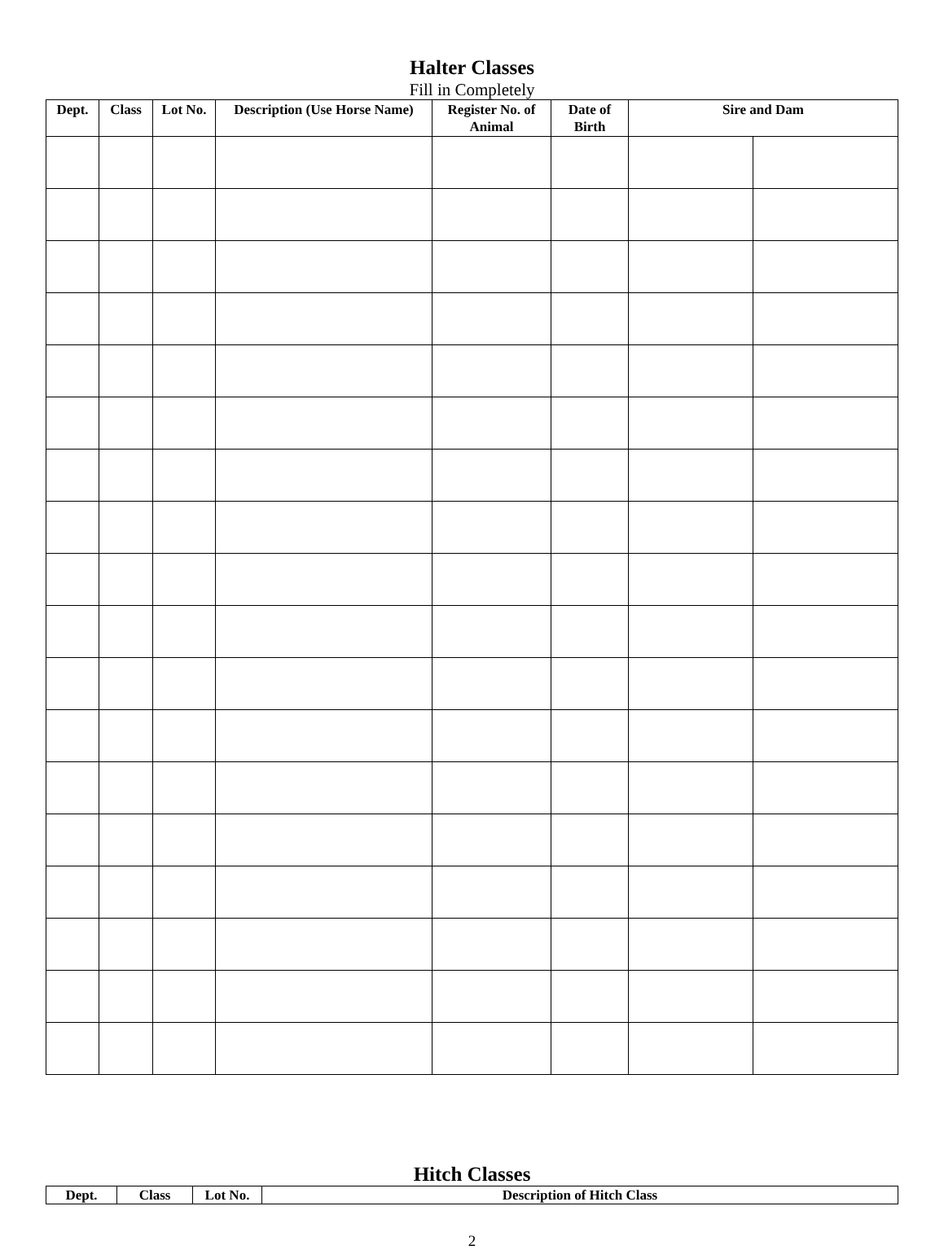Halter Classes
Fill in Completely
| Dept. | Class | Lot No. | Description (Use Horse Name) | Register No. of Animal | Date of Birth | Sire and Dam | |
| --- | --- | --- | --- | --- | --- | --- | --- |
Hitch Classes
| Dept. | Class | Lot No. | Description of Hitch Class |
| --- | --- | --- | --- |
2